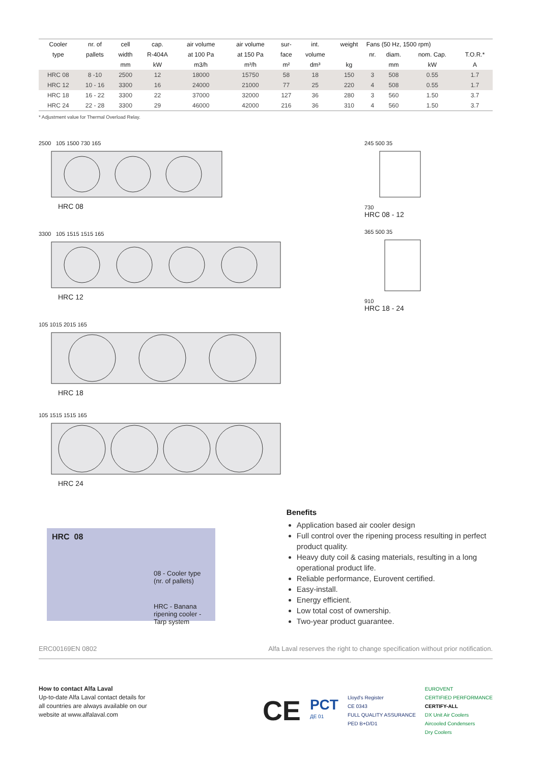| Cooler | nr. of | cell | cap. | air volume | air volume | sur- | int. | weight | Fans (50 Hz, 1500 rpm) | | | |
| --- | --- | --- | --- | --- | --- | --- | --- | --- | --- | --- | --- | --- |
| type | pallets | width | R-404A | at 100 Pa | at 150 Pa | face | volume | | nr. | diam. | nom. Cap. | T.O.R.* |
| | | mm | kW | m3/h | m³/h | m² | dm³ | kg | | mm | kW | A |
| HRC 08 | 8 -10 | 2500 | 12 | 18000 | 15750 | 58 | 18 | 150 | 3 | 508 | 0.55 | 1.7 |
| HRC 12 | 10 - 16 | 3300 | 16 | 24000 | 21000 | 77 | 25 | 220 | 4 | 508 | 0.55 | 1.7 |
| HRC 18 | 16 - 22 | 3300 | 22 | 37000 | 32000 | 127 | 36 | 280 | 3 | 560 | 1.50 | 3.7 |
| HRC 24 | 22 - 28 | 3300 | 29 | 46000 | 42000 | 216 | 36 | 310 | 4 | 560 | 1.50 | 3.7 |
* Adjustment value for Thermal Overload Relay.
2500 105 1500 730 165
HRC 08
3300 105 1515 1515 165
HRC 12
105 1015 2015 165
HRC 18
105 1515 1515 165
HRC 24
245 500 35
730
HRC 08 - 12
365 500 35
910
HRC 18 - 24
HRC 08
08 - Cooler type (nr. of pallets)
HRC - Banana ripening cooler -
Tarp system
Benefits
Application based air cooler design
Full control over the ripening process resulting in perfect product quality.
Heavy duty coil & casing materials, resulting in a long operational product life.
Reliable performance, Eurovent certified.
Easy-install.
Energy efficient.
Low total cost of ownership.
Two-year product guarantee.
ERC00169EN 0802 Alfa Laval reserves the right to change specification without prior notification.
How to contact Alfa Laval
Up-to-date Alfa Laval contact details for
all countries are always available on our
website at www.alfalaval.com
CE PCT
ДЕ 01 Lloyd's Register
CE 0343
FULL QUALITY ASSURANCE
PED B+D/D1 EUROVENT
CERTIFIED PERFORMANCE
CERTIFY-ALL
DX Unit Air Coolers
Aircooled Condensers
Dry Coolers